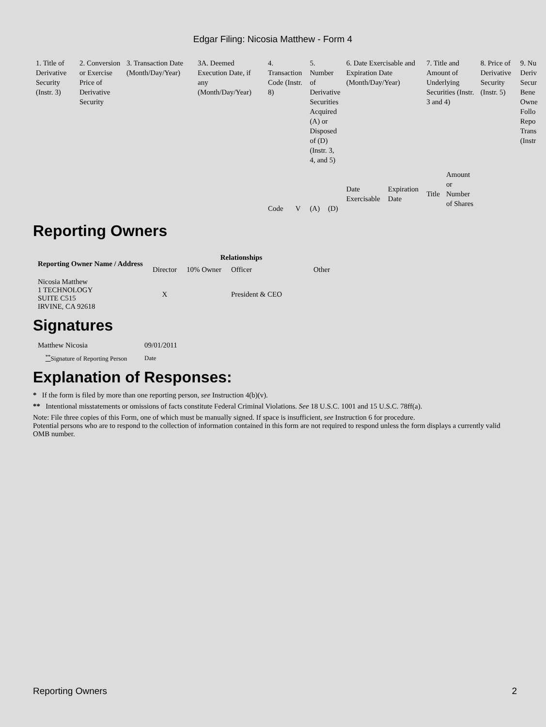Edgar Filing: Nicosia Matthew - Form 4
| 1. Title of Derivative Security (Instr. 3) | 2. Conversion or Exercise Price of Derivative Security | 3. Transaction Date (Month/Day/Year) | 3A. Deemed Execution Date, if any (Month/Day/Year) | 4. Transaction Code (Instr. 8) | | 5. Number of Derivative Securities Acquired (A) or Disposed of (D) (Instr. 3, 4, and 5) | | 6. Date Exercisable and Expiration Date (Month/Day/Year) | | 7. Title and Amount of Underlying Securities (Instr. 3 and 4) | | 8. Price of Derivative Security (Instr. 5) | 9. Nu Deriv Secur Bene Owne Follo Repo Trans (Instr |
| | | | | Code | V | (A) | (D) | Date Exercisable | Expiration Date | Title | Amount or Number of Shares | | |
Reporting Owners
| Reporting Owner Name / Address | Relationships | | | |
| --- | --- | --- | --- | --- |
| | Director | 10% Owner | Officer | Other |
| Nicosia Matthew 1 TECHNOLOGY SUITE C515 IRVINE, CA 92618 | X | | President & CEO | |
Signatures
| Matthew Nicosia | 09/01/2011 |
| <sup>**</sup> Signature of Reporting Person | Date |
Explanation of Responses:
* If the form is filed by more than one reporting person, see Instruction 4(b)(v).
** Intentional misstatements or omissions of facts constitute Federal Criminal Violations. See 18 U.S.C. 1001 and 15 U.S.C. 78ff(a).
Note: File three copies of this Form, one of which must be manually signed. If space is insufficient, see Instruction 6 for procedure.
Potential persons who are to respond to the collection of information contained in this form are not required to respond unless the form displays a currently valid OMB number.
Reporting Owners 2